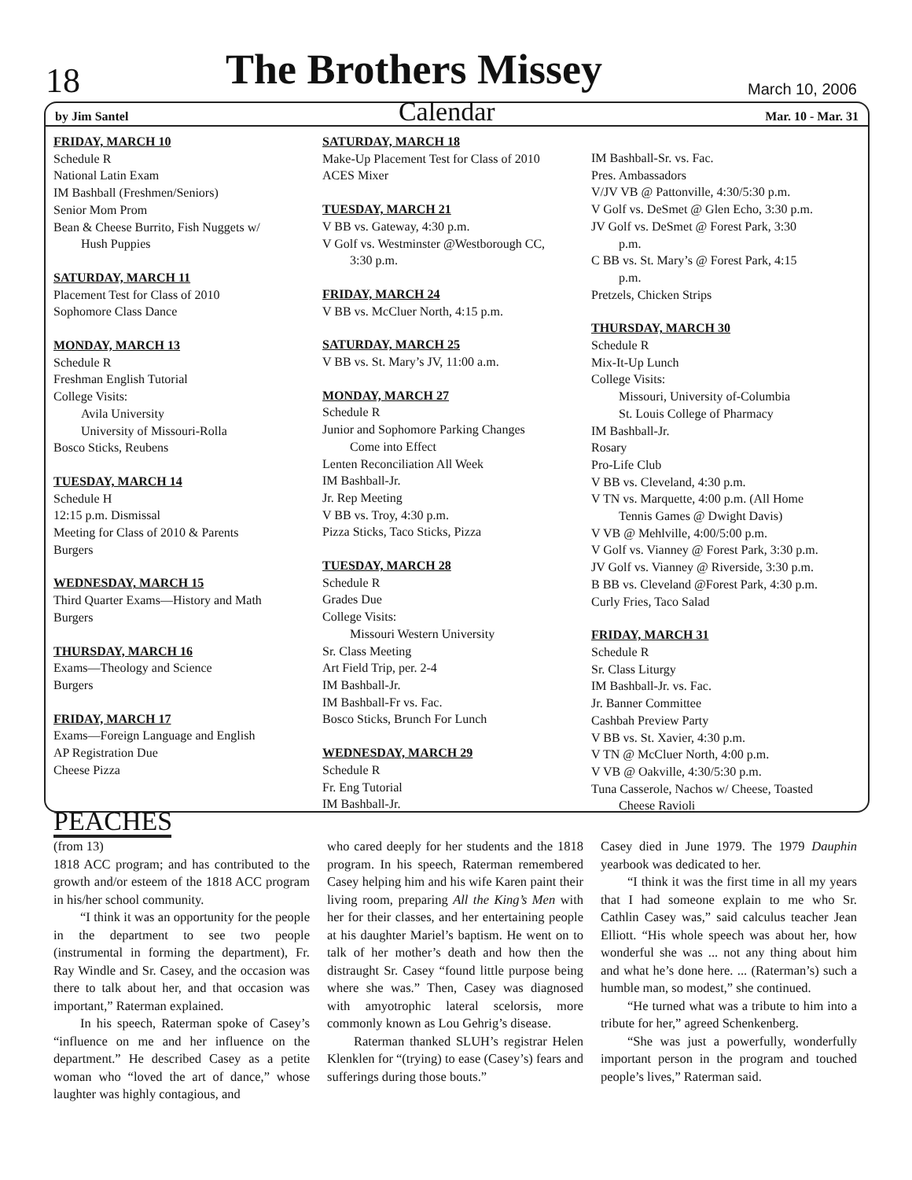18
The Brothers Missey
March 10, 2006
by Jim Santel Calendar Mar. 10 - Mar. 31
FRIDAY, MARCH 10
Schedule R
National Latin Exam
IM Bashball (Freshmen/Seniors)
Senior Mom Prom
Bean & Cheese Burrito, Fish Nuggets w/
Hush Puppies
SATURDAY, MARCH 11
Placement Test for Class of 2010
Sophomore Class Dance
MONDAY, MARCH 13
Schedule R
Freshman English Tutorial
College Visits:
Avila University
University of Missouri-Rolla
Bosco Sticks, Reubens
TUESDAY, MARCH 14
Schedule H
12:15 p.m. Dismissal
Meeting for Class of 2010 & Parents
Burgers
WEDNESDAY, MARCH 15
Third Quarter Exams—History and Math
Burgers
THURSDAY, MARCH 16
Exams—Theology and Science
Burgers
FRIDAY, MARCH 17
Exams—Foreign Language and English
AP Registration Due
Cheese Pizza
SATURDAY, MARCH 18
Make-Up Placement Test for Class of 2010
ACES Mixer
TUESDAY, MARCH 21
V BB vs. Gateway, 4:30 p.m.
V Golf vs. Westminster @Westborough CC,
3:30 p.m.
FRIDAY, MARCH 24
V BB vs. McCluer North, 4:15 p.m.
SATURDAY, MARCH 25
V BB vs. St. Mary’s JV, 11:00 a.m.
MONDAY, MARCH 27
Schedule R
Junior and Sophomore Parking Changes
Come into Effect
Lenten Reconciliation All Week
IM Bashball-Jr.
Jr. Rep Meeting
V BB vs. Troy, 4:30 p.m.
Pizza Sticks, Taco Sticks, Pizza
TUESDAY, MARCH 28
Schedule R
Grades Due
College Visits:
Missouri Western University
Sr. Class Meeting
Art Field Trip, per. 2-4
IM Bashball-Jr.
IM Bashball-Fr vs. Fac.
Bosco Sticks, Brunch For Lunch
WEDNESDAY, MARCH 29
Schedule R
Fr. Eng Tutorial
IM Bashball-Jr.
IM Bashball-Sr. vs. Fac.
Pres. Ambassadors
V/JV VB @ Pattonville, 4:30/5:30 p.m.
V Golf vs. DeSmet @ Glen Echo, 3:30 p.m.
JV Golf vs. DeSmet @ Forest Park, 3:30
p.m.
C BB vs. St. Mary’s @ Forest Park, 4:15
p.m.
Pretzels, Chicken Strips
THURSDAY, MARCH 30
Schedule R
Mix-It-Up Lunch
College Visits:
Missouri, University of-Columbia
St. Louis College of Pharmacy
IM Bashball-Jr.
Rosary
Pro-Life Club
V BB vs. Cleveland, 4:30 p.m.
V TN vs. Marquette, 4:00 p.m. (All Home
Tennis Games @ Dwight Davis)
V VB @ Mehlville, 4:00/5:00 p.m.
V Golf vs. Vianney @ Forest Park, 3:30 p.m.
JV Golf vs. Vianney @ Riverside, 3:30 p.m.
B BB vs. Cleveland @Forest Park, 4:30 p.m.
Curly Fries, Taco Salad
FRIDAY, MARCH 31
Schedule R
Sr. Class Liturgy
IM Bashball-Jr. vs. Fac.
Jr. Banner Committee
Cashbah Preview Party
V BB vs. St. Xavier, 4:30 p.m.
V TN @ McCluer North, 4:00 p.m.
V VB @ Oakville, 4:30/5:30 p.m.
Tuna Casserole, Nachos w/ Cheese, Toasted
Cheese Ravioli
PEACHES
(from 13)
1818 ACC program; and has contributed to the growth and/or esteem of the 1818 ACC program in his/her school community.
“I think it was an opportunity for the people in the department to see two people (instrumental in forming the department), Fr. Ray Windle and Sr. Casey, and the occasion was there to talk about her, and that occasion was important,” Raterman explained.
In his speech, Raterman spoke of Casey’s “influence on me and her influence on the department.” He described Casey as a petite woman who “loved the art of dance,” whose laughter was highly contagious, and
who cared deeply for her students and the 1818 program. In his speech, Raterman remembered Casey helping him and his wife Karen paint their living room, preparing All the King’s Men with her for their classes, and her entertaining people at his daughter Mariel’s baptism. He went on to talk of her mother’s death and how then the distraught Sr. Casey “found little purpose being where she was.” Then, Casey was diagnosed with amyotrophic lateral scelorsis, more commonly known as Lou Gehrig’s disease.
Raterman thanked SLUH’s registrar Helen Klenklen for “(trying) to ease (Casey’s) fears and sufferings during those bouts.”
Casey died in June 1979. The 1979 Dauphin yearbook was dedicated to her.
“I think it was the first time in all my years that I had someone explain to me who Sr. Cathlin Casey was,” said calculus teacher Jean Elliott. “His whole speech was about her, how wonderful she was ... not any thing about him and what he’s done here. ... (Raterman’s) such a humble man, so modest,” she continued.
“He turned what was a tribute to him into a tribute for her,” agreed Schenkenberg.
“She was just a powerfully, wonderfully important person in the program and touched people’s lives,” Raterman said.